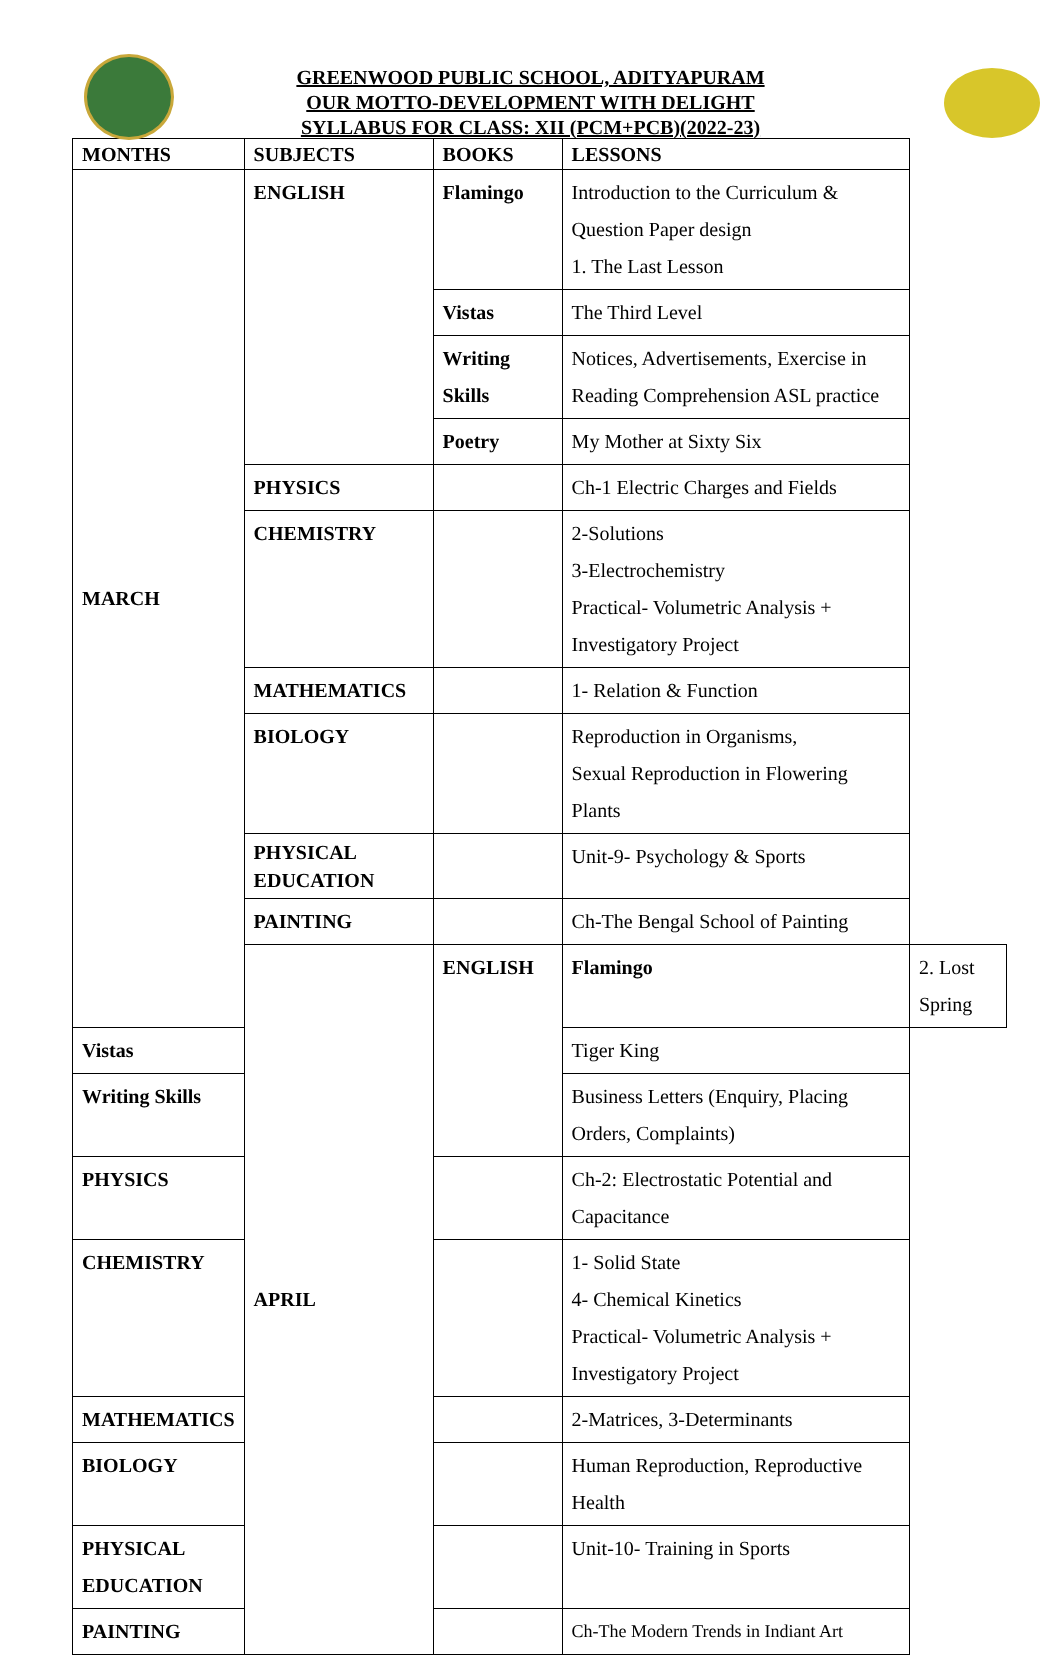GREENWOOD PUBLIC SCHOOL, ADITYAPURAM
OUR MOTTO-DEVELOPMENT WITH DELIGHT
SYLLABUS FOR CLASS: XII (PCM+PCB)(2022-23)
| MONTHS | SUBJECTS | BOOKS | LESSONS | |
| --- | --- | --- | --- | --- |
| MARCH | ENGLISH | Flamingo | Introduction to the Curriculum & Question Paper design 1. The Last Lesson | |
| | | Vistas | The Third Level | |
| | | Writing Skills | Notices, Advertisements, Exercise in Reading Comprehension ASL practice | |
| | | Poetry | My Mother at Sixty Six | |
| | PHYSICS | | Ch-1 Electric Charges and Fields | |
| | CHEMISTRY | | 2-Solutions 3-Electrochemistry Practical- Volumetric Analysis + Investigatory Project | |
| | MATHEMATICS | | 1- Relation & Function | |
| | BIOLOGY | | Reproduction in Organisms, Sexual Reproduction in Flowering Plants | |
| | PHYSICAL EDUCATION | | Unit-9- Psychology & Sports | |
| | PAINTING | | Ch-The Bengal School of Painting | |
| | APRIL | ENGLISH | Flamingo | 2. Lost Spring |
| Vistas | | | Tiger King | |
| Writing Skills | | | Business Letters (Enquiry, Placing Orders, Complaints) | |
| PHYSICS | | | Ch-2: Electrostatic Potential and Capacitance | |
| CHEMISTRY | | | 1- Solid State 4- Chemical Kinetics Practical- Volumetric Analysis + Investigatory Project | |
| MATHEMATICS | | | 2-Matrices, 3-Determinants | |
| BIOLOGY | | | Human Reproduction, Reproductive Health | |
| PHYSICAL EDUCATION | | | Unit-10- Training in Sports | |
| PAINTING | | | Ch-The Modern Trends in Indiant Art | |